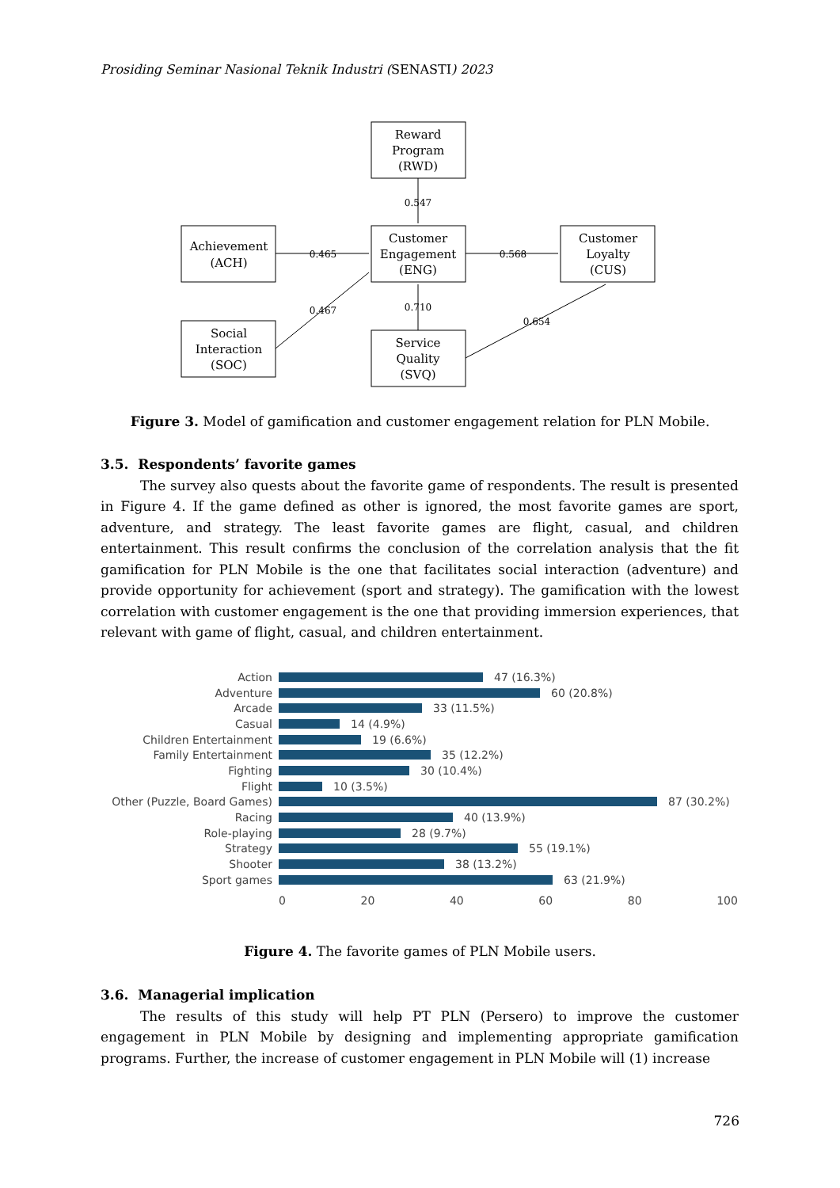Prosiding Seminar Nasional Teknik Industri (SENASTI) 2023
Reward
Program
(RWD)
Achievement
(ACH)
Customer
Engagement
(ENG)
Customer
Loyalty
(CUS)
Social
Interaction
(SOC)
Service
Quality
(SVQ)
0.547
0.465
0.568
0.467
0.710
0.654
Figure 3. Model of gamification and customer engagement relation for PLN Mobile.
3.5. Respondents’ favorite games
The survey also quests about the favorite game of respondents. The result is presented in Figure 4. If the game defined as other is ignored, the most favorite games are sport, adventure, and strategy. The least favorite games are flight, casual, and children entertainment. This result confirms the conclusion of the correlation analysis that the fit gamification for PLN Mobile is the one that facilitates social interaction (adventure) and provide opportunity for achievement (sport and strategy). The gamification with the lowest correlation with customer engagement is the one that providing immersion experiences, that relevant with game of flight, casual, and children entertainment.
Action 47 (16.3%)
Adventure 60 (20.8%)
Arcade 33 (11.5%)
Casual 14 (4.9%)
Children Entertainment 19 (6.6%)
Family Entertainment 35 (12.2%)
Fighting 30 (10.4%)
Flight 10 (3.5%)
Other (Puzzle, Board Games)
87 (30.2%)
Racing 40 (13.9%)
Role-playing 28 (9.7%)
Strategy 55 (19.1%)
Shooter 38 (13.2%)
Sport games 63 (21.9%)
0 20 40 60 80 100
Figure 4. The favorite games of PLN Mobile users.
3.6. Managerial implication
The results of this study will help PT PLN (Persero) to improve the customer engagement in PLN Mobile by designing and implementing appropriate gamification programs. Further, the increase of customer engagement in PLN Mobile will (1) increase
726